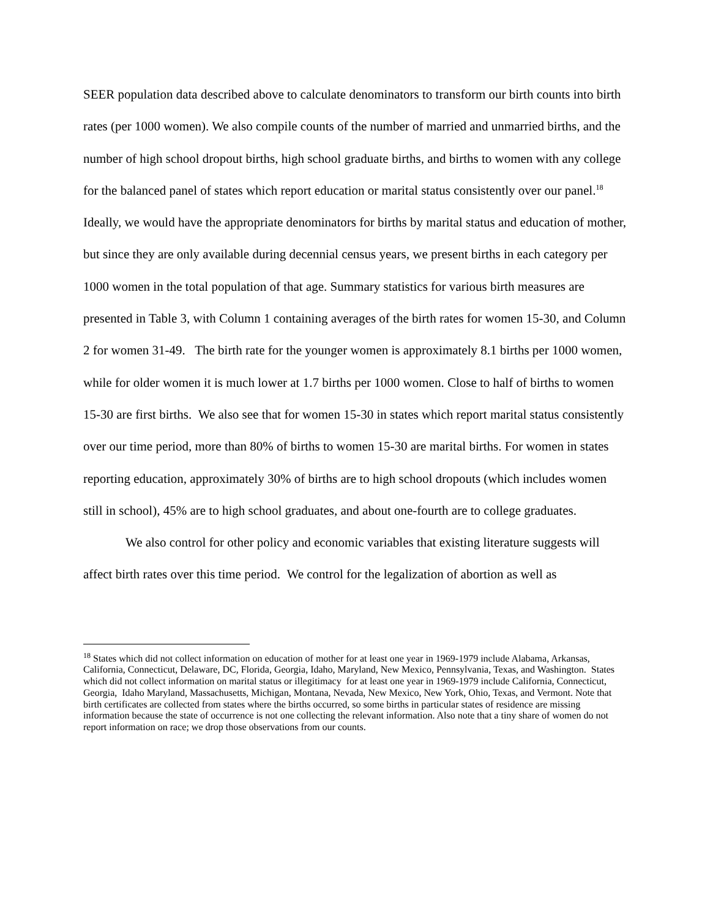SEER population data described above to calculate denominators to transform our birth counts into birth rates (per 1000 women). We also compile counts of the number of married and unmarried births, and the number of high school dropout births, high school graduate births, and births to women with any college for the balanced panel of states which report education or marital status consistently over our panel.<sup>18</sup> Ideally, we would have the appropriate denominators for births by marital status and education of mother, but since they are only available during decennial census years, we present births in each category per 1000 women in the total population of that age. Summary statistics for various birth measures are presented in Table 3, with Column 1 containing averages of the birth rates for women 15-30, and Column 2 for women 31-49. The birth rate for the younger women is approximately 8.1 births per 1000 women, while for older women it is much lower at 1.7 births per 1000 women. Close to half of births to women 15-30 are first births. We also see that for women 15-30 in states which report marital status consistently over our time period, more than 80% of births to women 15-30 are marital births. For women in states reporting education, approximately 30% of births are to high school dropouts (which includes women still in school), 45% are to high school graduates, and about one-fourth are to college graduates.
We also control for other policy and economic variables that existing literature suggests will affect birth rates over this time period. We control for the legalization of abortion as well as
<sup>18</sup> States which did not collect information on education of mother for at least one year in 1969-1979 include Alabama, Arkansas, California, Connecticut, Delaware, DC, Florida, Georgia, Idaho, Maryland, New Mexico, Pennsylvania, Texas, and Washington. States which did not collect information on marital status or illegitimacy for at least one year in 1969-1979 include California, Connecticut, Georgia, Idaho Maryland, Massachusetts, Michigan, Montana, Nevada, New Mexico, New York, Ohio, Texas, and Vermont. Note that birth certificates are collected from states where the births occurred, so some births in particular states of residence are missing information because the state of occurrence is not one collecting the relevant information. Also note that a tiny share of women do not report information on race; we drop those observations from our counts.